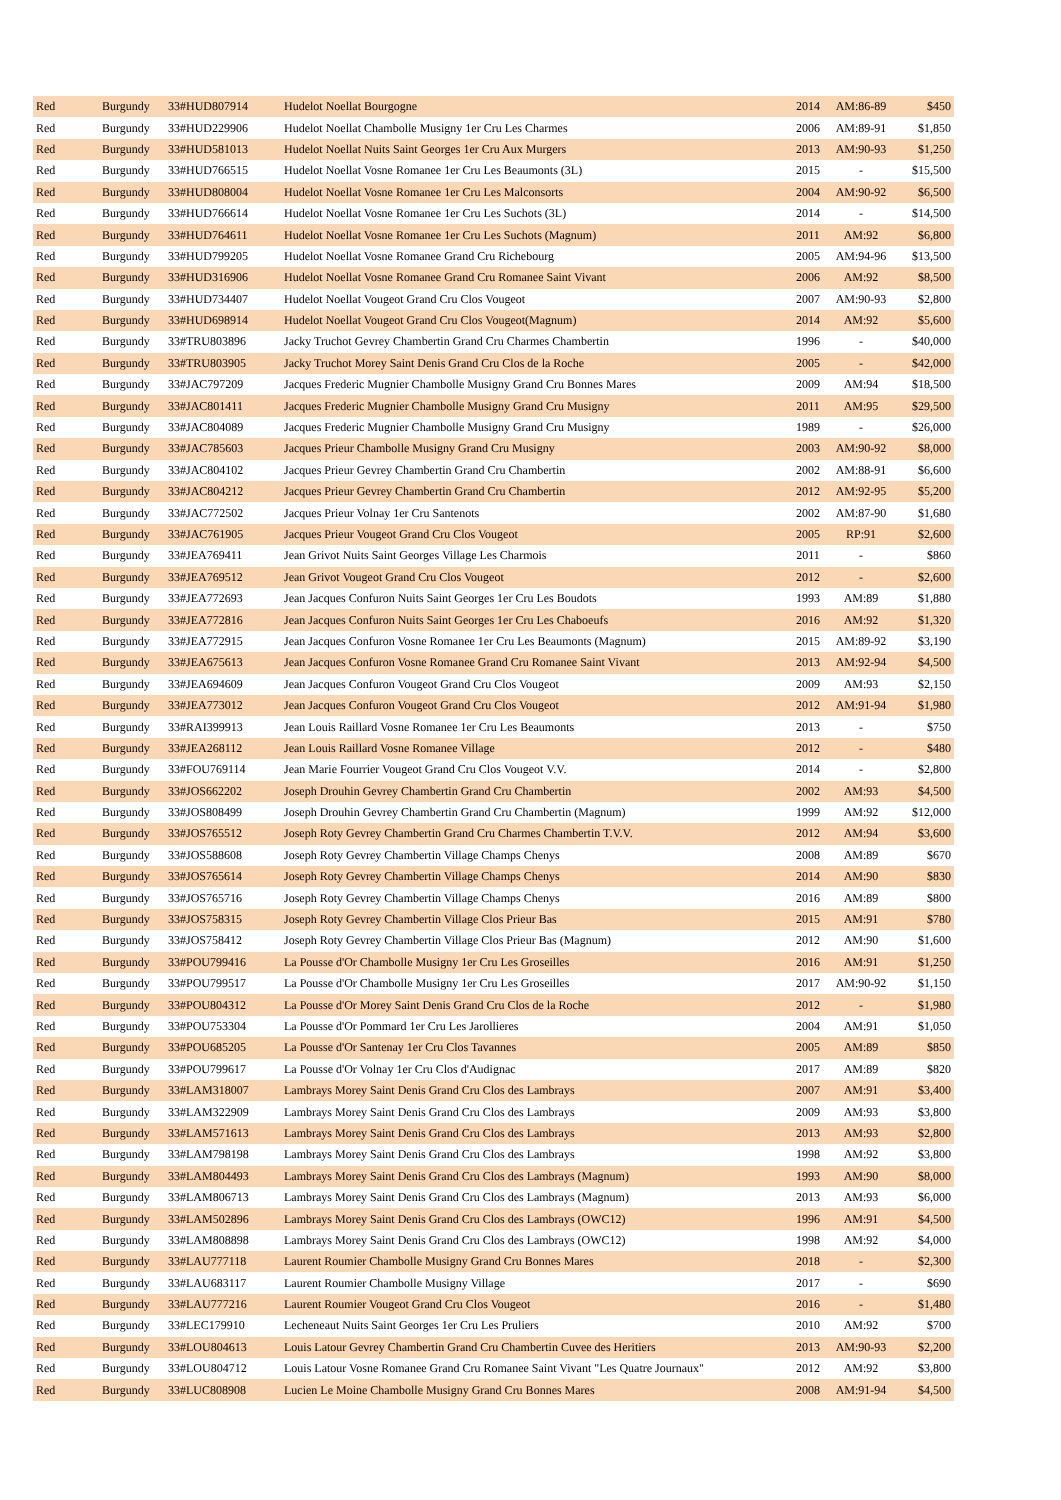| Red | Burgundy | 33#HUD807914 | Hudelot Noellat Bourgogne | 2014 | AM:86-89 | $450 |
| Red | Burgundy | 33#HUD229906 | Hudelot Noellat Chambolle Musigny 1er Cru Les Charmes | 2006 | AM:89-91 | $1,850 |
| Red | Burgundy | 33#HUD581013 | Hudelot Noellat Nuits Saint Georges 1er Cru Aux Murgers | 2013 | AM:90-93 | $1,250 |
| Red | Burgundy | 33#HUD766515 | Hudelot Noellat Vosne Romanee 1er Cru Les Beaumonts (3L) | 2015 | - | $15,500 |
| Red | Burgundy | 33#HUD808004 | Hudelot Noellat Vosne Romanee 1er Cru Les Malconsorts | 2004 | AM:90-92 | $6,500 |
| Red | Burgundy | 33#HUD766614 | Hudelot Noellat Vosne Romanee 1er Cru Les Suchots (3L) | 2014 | - | $14,500 |
| Red | Burgundy | 33#HUD764611 | Hudelot Noellat Vosne Romanee 1er Cru Les Suchots (Magnum) | 2011 | AM:92 | $6,800 |
| Red | Burgundy | 33#HUD799205 | Hudelot Noellat Vosne Romanee Grand Cru Richebourg | 2005 | AM:94-96 | $13,500 |
| Red | Burgundy | 33#HUD316906 | Hudelot Noellat Vosne Romanee Grand Cru Romanee Saint Vivant | 2006 | AM:92 | $8,500 |
| Red | Burgundy | 33#HUD734407 | Hudelot Noellat Vougeot Grand Cru Clos Vougeot | 2007 | AM:90-93 | $2,800 |
| Red | Burgundy | 33#HUD698914 | Hudelot Noellat Vougeot Grand Cru Clos Vougeot(Magnum) | 2014 | AM:92 | $5,600 |
| Red | Burgundy | 33#TRU803896 | Jacky Truchot Gevrey Chambertin Grand Cru Charmes Chambertin | 1996 | - | $40,000 |
| Red | Burgundy | 33#TRU803905 | Jacky Truchot Morey Saint Denis Grand Cru Clos de la Roche | 2005 | - | $42,000 |
| Red | Burgundy | 33#JAC797209 | Jacques Frederic Mugnier Chambolle Musigny Grand Cru Bonnes Mares | 2009 | AM:94 | $18,500 |
| Red | Burgundy | 33#JAC801411 | Jacques Frederic Mugnier Chambolle Musigny Grand Cru Musigny | 2011 | AM:95 | $29,500 |
| Red | Burgundy | 33#JAC804089 | Jacques Frederic Mugnier Chambolle Musigny Grand Cru Musigny | 1989 | - | $26,000 |
| Red | Burgundy | 33#JAC785603 | Jacques Prieur Chambolle Musigny Grand Cru Musigny | 2003 | AM:90-92 | $8,000 |
| Red | Burgundy | 33#JAC804102 | Jacques Prieur Gevrey Chambertin Grand Cru Chambertin | 2002 | AM:88-91 | $6,600 |
| Red | Burgundy | 33#JAC804212 | Jacques Prieur Gevrey Chambertin Grand Cru Chambertin | 2012 | AM:92-95 | $5,200 |
| Red | Burgundy | 33#JAC772502 | Jacques Prieur Volnay 1er Cru Santenots | 2002 | AM:87-90 | $1,680 |
| Red | Burgundy | 33#JAC761905 | Jacques Prieur Vougeot Grand Cru Clos Vougeot | 2005 | RP:91 | $2,600 |
| Red | Burgundy | 33#JEA769411 | Jean Grivot Nuits Saint Georges Village Les Charmois | 2011 | - | $860 |
| Red | Burgundy | 33#JEA769512 | Jean Grivot Vougeot Grand Cru Clos Vougeot | 2012 | - | $2,600 |
| Red | Burgundy | 33#JEA772693 | Jean Jacques Confuron Nuits Saint Georges 1er Cru Les Boudots | 1993 | AM:89 | $1,880 |
| Red | Burgundy | 33#JEA772816 | Jean Jacques Confuron Nuits Saint Georges 1er Cru Les Chaboeufs | 2016 | AM:92 | $1,320 |
| Red | Burgundy | 33#JEA772915 | Jean Jacques Confuron Vosne Romanee 1er Cru Les Beaumonts (Magnum) | 2015 | AM:89-92 | $3,190 |
| Red | Burgundy | 33#JEA675613 | Jean Jacques Confuron Vosne Romanee Grand Cru Romanee Saint Vivant | 2013 | AM:92-94 | $4,500 |
| Red | Burgundy | 33#JEA694609 | Jean Jacques Confuron Vougeot Grand Cru Clos Vougeot | 2009 | AM:93 | $2,150 |
| Red | Burgundy | 33#JEA773012 | Jean Jacques Confuron Vougeot Grand Cru Clos Vougeot | 2012 | AM:91-94 | $1,980 |
| Red | Burgundy | 33#RAI399913 | Jean Louis Raillard Vosne Romanee 1er Cru Les Beaumonts | 2013 | - | $750 |
| Red | Burgundy | 33#JEA268112 | Jean Louis Raillard Vosne Romanee Village | 2012 | - | $480 |
| Red | Burgundy | 33#FOU769114 | Jean Marie Fourrier Vougeot Grand Cru Clos Vougeot V.V. | 2014 | - | $2,800 |
| Red | Burgundy | 33#JOS662202 | Joseph Drouhin Gevrey Chambertin Grand Cru Chambertin | 2002 | AM:93 | $4,500 |
| Red | Burgundy | 33#JOS808499 | Joseph Drouhin Gevrey Chambertin Grand Cru Chambertin (Magnum) | 1999 | AM:92 | $12,000 |
| Red | Burgundy | 33#JOS765512 | Joseph Roty Gevrey Chambertin Grand Cru Charmes Chambertin T.V.V. | 2012 | AM:94 | $3,600 |
| Red | Burgundy | 33#JOS588608 | Joseph Roty Gevrey Chambertin Village Champs Chenys | 2008 | AM:89 | $670 |
| Red | Burgundy | 33#JOS765614 | Joseph Roty Gevrey Chambertin Village Champs Chenys | 2014 | AM:90 | $830 |
| Red | Burgundy | 33#JOS765716 | Joseph Roty Gevrey Chambertin Village Champs Chenys | 2016 | AM:89 | $800 |
| Red | Burgundy | 33#JOS758315 | Joseph Roty Gevrey Chambertin Village Clos Prieur Bas | 2015 | AM:91 | $780 |
| Red | Burgundy | 33#JOS758412 | Joseph Roty Gevrey Chambertin Village Clos Prieur Bas (Magnum) | 2012 | AM:90 | $1,600 |
| Red | Burgundy | 33#POU799416 | La Pousse d'Or Chambolle Musigny 1er Cru Les Groseilles | 2016 | AM:91 | $1,250 |
| Red | Burgundy | 33#POU799517 | La Pousse d'Or Chambolle Musigny 1er Cru Les Groseilles | 2017 | AM:90-92 | $1,150 |
| Red | Burgundy | 33#POU804312 | La Pousse d'Or Morey Saint Denis Grand Cru Clos de la Roche | 2012 | - | $1,980 |
| Red | Burgundy | 33#POU753304 | La Pousse d'Or Pommard 1er Cru Les Jarollieres | 2004 | AM:91 | $1,050 |
| Red | Burgundy | 33#POU685205 | La Pousse d'Or Santenay 1er Cru Clos Tavannes | 2005 | AM:89 | $850 |
| Red | Burgundy | 33#POU799617 | La Pousse d'Or Volnay 1er Cru Clos d'Audignac | 2017 | AM:89 | $820 |
| Red | Burgundy | 33#LAM318007 | Lambrays Morey Saint Denis Grand Cru Clos des Lambrays | 2007 | AM:91 | $3,400 |
| Red | Burgundy | 33#LAM322909 | Lambrays Morey Saint Denis Grand Cru Clos des Lambrays | 2009 | AM:93 | $3,800 |
| Red | Burgundy | 33#LAM571613 | Lambrays Morey Saint Denis Grand Cru Clos des Lambrays | 2013 | AM:93 | $2,800 |
| Red | Burgundy | 33#LAM798198 | Lambrays Morey Saint Denis Grand Cru Clos des Lambrays | 1998 | AM:92 | $3,800 |
| Red | Burgundy | 33#LAM804493 | Lambrays Morey Saint Denis Grand Cru Clos des Lambrays (Magnum) | 1993 | AM:90 | $8,000 |
| Red | Burgundy | 33#LAM806713 | Lambrays Morey Saint Denis Grand Cru Clos des Lambrays (Magnum) | 2013 | AM:93 | $6,000 |
| Red | Burgundy | 33#LAM502896 | Lambrays Morey Saint Denis Grand Cru Clos des Lambrays (OWC12) | 1996 | AM:91 | $4,500 |
| Red | Burgundy | 33#LAM808898 | Lambrays Morey Saint Denis Grand Cru Clos des Lambrays (OWC12) | 1998 | AM:92 | $4,000 |
| Red | Burgundy | 33#LAU777118 | Laurent Roumier Chambolle Musigny Grand Cru Bonnes Mares | 2018 | - | $2,300 |
| Red | Burgundy | 33#LAU683117 | Laurent Roumier Chambolle Musigny Village | 2017 | - | $690 |
| Red | Burgundy | 33#LAU777216 | Laurent Roumier Vougeot Grand Cru Clos Vougeot | 2016 | - | $1,480 |
| Red | Burgundy | 33#LEC179910 | Lecheneaut Nuits Saint Georges 1er Cru Les Pruliers | 2010 | AM:92 | $700 |
| Red | Burgundy | 33#LOU804613 | Louis Latour Gevrey Chambertin Grand Cru Chambertin Cuvee des Heritiers | 2013 | AM:90-93 | $2,200 |
| Red | Burgundy | 33#LOU804712 | Louis Latour Vosne Romanee Grand Cru Romanee Saint Vivant "Les Quatre Journaux" | 2012 | AM:92 | $3,800 |
| Red | Burgundy | 33#LUC808908 | Lucien Le Moine Chambolle Musigny Grand Cru Bonnes Mares | 2008 | AM:91-94 | $4,500 |